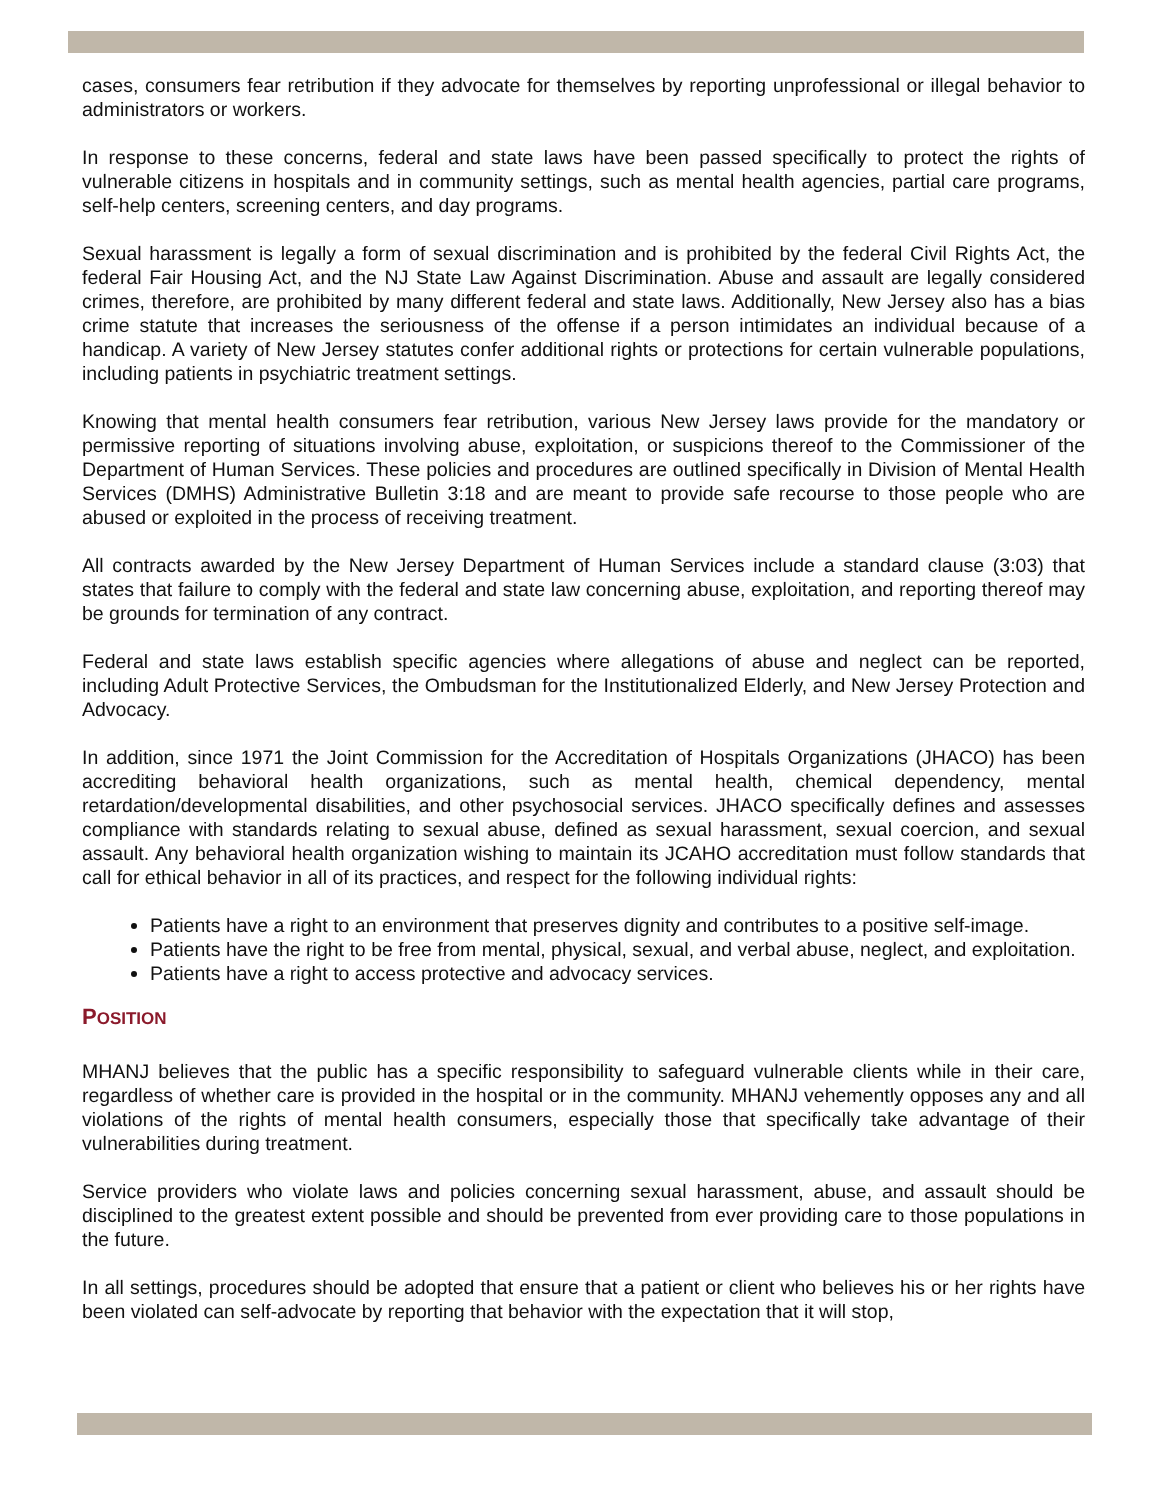cases, consumers fear retribution if they advocate for themselves by reporting unprofessional or illegal behavior to administrators or workers.
In response to these concerns, federal and state laws have been passed specifically to protect the rights of vulnerable citizens in hospitals and in community settings, such as mental health agencies, partial care programs, self-help centers, screening centers, and day programs.
Sexual harassment is legally a form of sexual discrimination and is prohibited by the federal Civil Rights Act, the federal Fair Housing Act, and the NJ State Law Against Discrimination. Abuse and assault are legally considered crimes, therefore, are prohibited by many different federal and state laws. Additionally, New Jersey also has a bias crime statute that increases the seriousness of the offense if a person intimidates an individual because of a handicap. A variety of New Jersey statutes confer additional rights or protections for certain vulnerable populations, including patients in psychiatric treatment settings.
Knowing that mental health consumers fear retribution, various New Jersey laws provide for the mandatory or permissive reporting of situations involving abuse, exploitation, or suspicions thereof to the Commissioner of the Department of Human Services. These policies and procedures are outlined specifically in Division of Mental Health Services (DMHS) Administrative Bulletin 3:18 and are meant to provide safe recourse to those people who are abused or exploited in the process of receiving treatment.
All contracts awarded by the New Jersey Department of Human Services include a standard clause (3:03) that states that failure to comply with the federal and state law concerning abuse, exploitation, and reporting thereof may be grounds for termination of any contract.
Federal and state laws establish specific agencies where allegations of abuse and neglect can be reported, including Adult Protective Services, the Ombudsman for the Institutionalized Elderly, and New Jersey Protection and Advocacy.
In addition, since 1971 the Joint Commission for the Accreditation of Hospitals Organizations (JHACO) has been accrediting behavioral health organizations, such as mental health, chemical dependency, mental retardation/developmental disabilities, and other psychosocial services. JHACO specifically defines and assesses compliance with standards relating to sexual abuse, defined as sexual harassment, sexual coercion, and sexual assault. Any behavioral health organization wishing to maintain its JCAHO accreditation must follow standards that call for ethical behavior in all of its practices, and respect for the following individual rights:
Patients have a right to an environment that preserves dignity and contributes to a positive self-image.
Patients have the right to be free from mental, physical, sexual, and verbal abuse, neglect, and exploitation.
Patients have a right to access protective and advocacy services.
POSITION
MHANJ believes that the public has a specific responsibility to safeguard vulnerable clients while in their care, regardless of whether care is provided in the hospital or in the community. MHANJ vehemently opposes any and all violations of the rights of mental health consumers, especially those that specifically take advantage of their vulnerabilities during treatment.
Service providers who violate laws and policies concerning sexual harassment, abuse, and assault should be disciplined to the greatest extent possible and should be prevented from ever providing care to those populations in the future.
In all settings, procedures should be adopted that ensure that a patient or client who believes his or her rights have been violated can self-advocate by reporting that behavior with the expectation that it will stop,